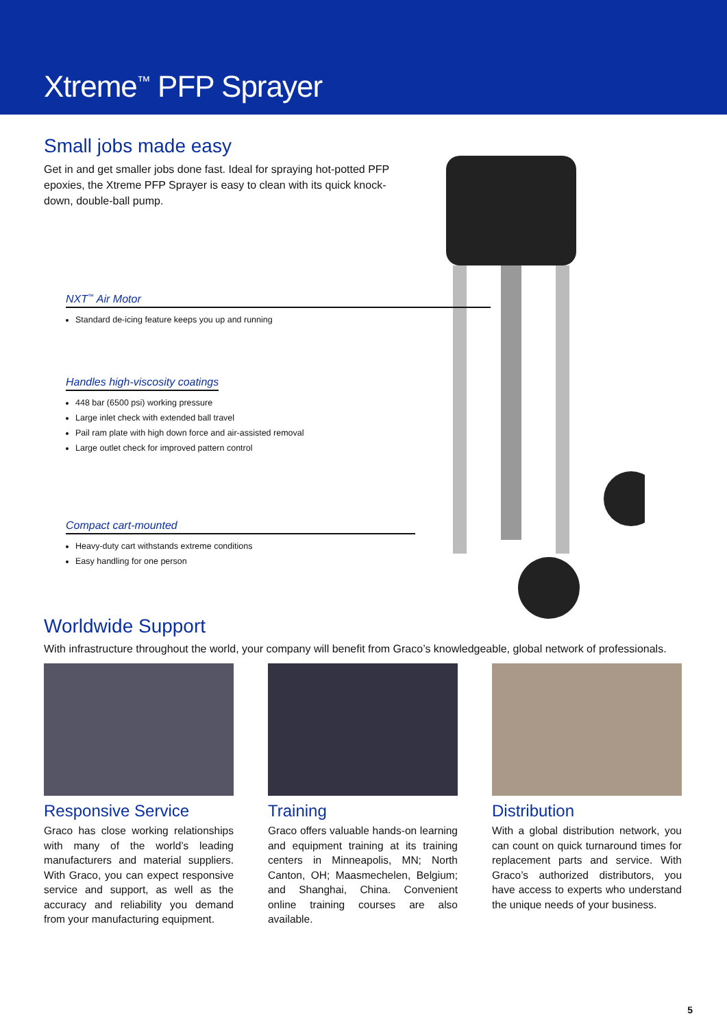Xtreme<sup>™</sup> PFP Sprayer
Small jobs made easy
Get in and get smaller jobs done fast. Ideal for spraying hot-potted PFP epoxies, the Xtreme PFP Sprayer is easy to clean with its quick knock-down, double-ball pump.
NXT<sup>™</sup> Air Motor
Standard de-icing feature keeps you up and running
Handles high-viscosity coatings
448 bar (6500 psi) working pressure
Large inlet check with extended ball travel
Pail ram plate with high down force and air-assisted removal
Large outlet check for improved pattern control
Compact cart-mounted
Heavy-duty cart withstands extreme conditions
Easy handling for one person
Worldwide Support
With infrastructure throughout the world, your company will benefit from Graco’s knowledgeable, global network of professionals.
Responsive Service
Graco has close working relationships with many of the world’s leading manufacturers and material suppliers. With Graco, you can expect responsive service and support, as well as the accuracy and reliability you demand from your manufacturing equipment.
Training
Graco offers valuable hands-on learning and equipment training at its training centers in Minneapolis, MN; North Canton, OH; Maasmechelen, Belgium; and Shanghai, China. Convenient online training courses are also available.
Distribution
With a global distribution network, you can count on quick turnaround times for replacement parts and service. With Graco’s authorized distributors, you have access to experts who understand the unique needs of your business.
5